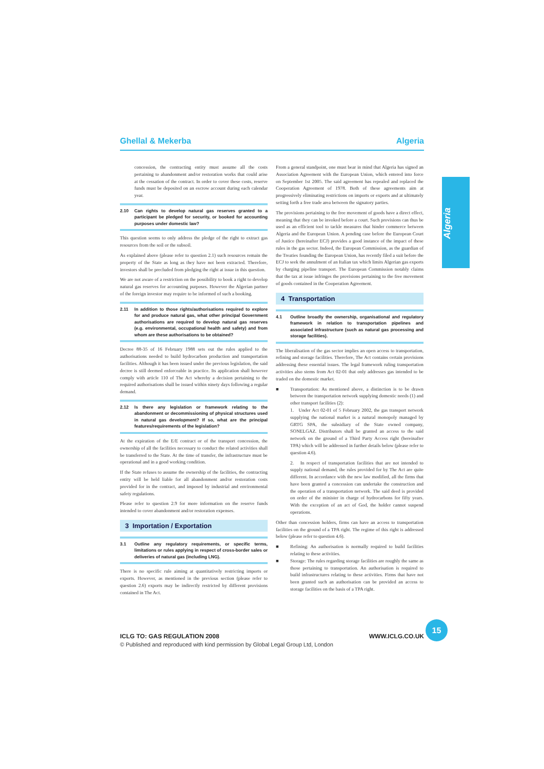Ghellal & Mekerba Algeria
Algeria
concession, the contracting entity must assume all the costs pertaining to abandonment and/or restoration works that could arise at the cessation of the contract. In order to cover these costs, reserve funds must be deposited on an escrow account during each calendar year.
2.10 Can rights to develop natural gas reserves granted to a participant be pledged for security, or booked for accounting purposes under domestic law?
This question seems to only address the pledge of the right to extract gas resources from the soil or the subsoil.
As explained above (please refer to question 2.1) such resources remain the property of the State as long as they have not been extracted. Therefore, investors shall be precluded from pledging the right at issue in this question.
We are not aware of a restriction on the possibility to book a right to develop natural gas reserves for accounting purposes. However the Algerian partner of the foreign investor may require to be informed of such a booking.
2.11 In addition to those rights/authorisations required to explore for and produce natural gas, what other principal Government authorisations are required to develop natural gas reserves (e.g. environmental, occupational health and safety) and from whom are these authorisations to be obtained?
Decree 88-35 of 16 February 1988 sets out the rules applied to the authorisations needed to build hydrocarbon production and transportation facilities. Although it has been issued under the previous legislation, the said decree is still deemed enforceable in practice. Its application shall however comply with article 110 of The Act whereby a decision pertaining to the required authorisations shall be issued within ninety days following a regular demand.
2.12 Is there any legislation or framework relating to the abandonment or decommissioning of physical structures used in natural gas development? If so, what are the principal features/requirements of the legislation?
At the expiration of the E/E contract or of the transport concession, the ownership of all the facilities necessary to conduct the related activities shall be transferred to the State. At the time of transfer, the infrastructure must be operational and in a good working condition.
If the State refuses to assume the ownership of the facilities, the contracting entity will be held liable for all abandonment and/or restoration costs provided for in the contract, and imposed by industrial and environmental safety regulations.
Please refer to question 2.9 for more information on the reserve funds intended to cover abandonment and/or restoration expenses.
3 Importation / Exportation
3.1 Outline any regulatory requirements, or specific terms, limitations or rules applying in respect of cross-border sales or deliveries of natural gas (including LNG).
There is no specific rule aiming at quantitatively restricting imports or exports. However, as mentioned in the previous section (please refer to question 2.6) exports may be indirectly restricted by different provisions contained in The Act.
From a general standpoint, one must bear in mind that Algeria has signed an Association Agreement with the European Union, which entered into force on September 1st 2005. The said agreement has repealed and replaced the Cooperation Agreement of 1978. Both of these agreements aim at progressively eliminating restrictions on imports or exports and at ultimately setting forth a free trade area between the signatory parties.
The provisions pertaining to the free movement of goods have a direct effect, meaning that they can be invoked before a court. Such provisions can thus be used as an efficient tool to tackle measures that hinder commerce between Algeria and the European Union. A pending case before the European Court of Justice (hereinafter ECJ) provides a good instance of the impact of these rules in the gas sector. Indeed, the European Commission, as the guardian of the Treaties founding the European Union, has recently filed a suit before the ECJ to seek the annulment of an Italian tax which limits Algerian gas exports by charging pipeline transport. The European Commission notably claims that the tax at issue infringes the provisions pertaining to the free movement of goods contained in the Cooperation Agreement.
4 Transportation
4.1 Outline broadly the ownership, organisational and regulatory framework in relation to transportation pipelines and associated infrastructure (such as natural gas processing and storage facilities).
The liberalisation of the gas sector implies an open access to transportation, refining and storage facilities. Therefore, The Act contains certain provisions addressing these essential issues. The legal framework ruling transportation activities also stems from Act 02-01 that only addresses gas intended to be traded on the domestic market.
■ Transportation: As mentioned above, a distinction is to be drawn between the transportation network supplying domestic needs (1) and other transport facilities (2):
1. Under Act 02-01 of 5 February 2002, the gas transport network supplying the national market is a natural monopoly managed by GRTG SPA, the subsidiary of the State owned company, SONELGAZ. Distributors shall be granted an access to the said network on the ground of a Third Party Access right (hereinafter TPA) which will be addressed in further details below (please refer to question 4.6).
2. In respect of transportation facilities that are not intended to supply national demand, the rules provided for by The Act are quite different. In accordance with the new law modified, all the firms that have been granted a concession can undertake the construction and the operation of a transportation network. The said deed is provided on order of the minister in charge of hydrocarbons for fifty years. With the exception of an act of God, the holder cannot suspend operations.
Other than concession holders, firms can have an access to transportation facilities on the ground of a TPA right. The regime of this right is addressed below (please refer to question 4.6).
■ Refining: An authorisation is normally required to build facilities relating to these activities.
■ Storage: The rules regarding storage facilities are roughly the same as those pertaining to transportation. An authorisation is required to build infrastructures relating to these activities. Firms that have not been granted such an authorisation can be provided an access to storage facilities on the basis of a TPA right.
ICLG TO: GAS REGULATION 2008 WWW.ICLG.CO.UK
15
© Published and reproduced with kind permission by Global Legal Group Ltd, London